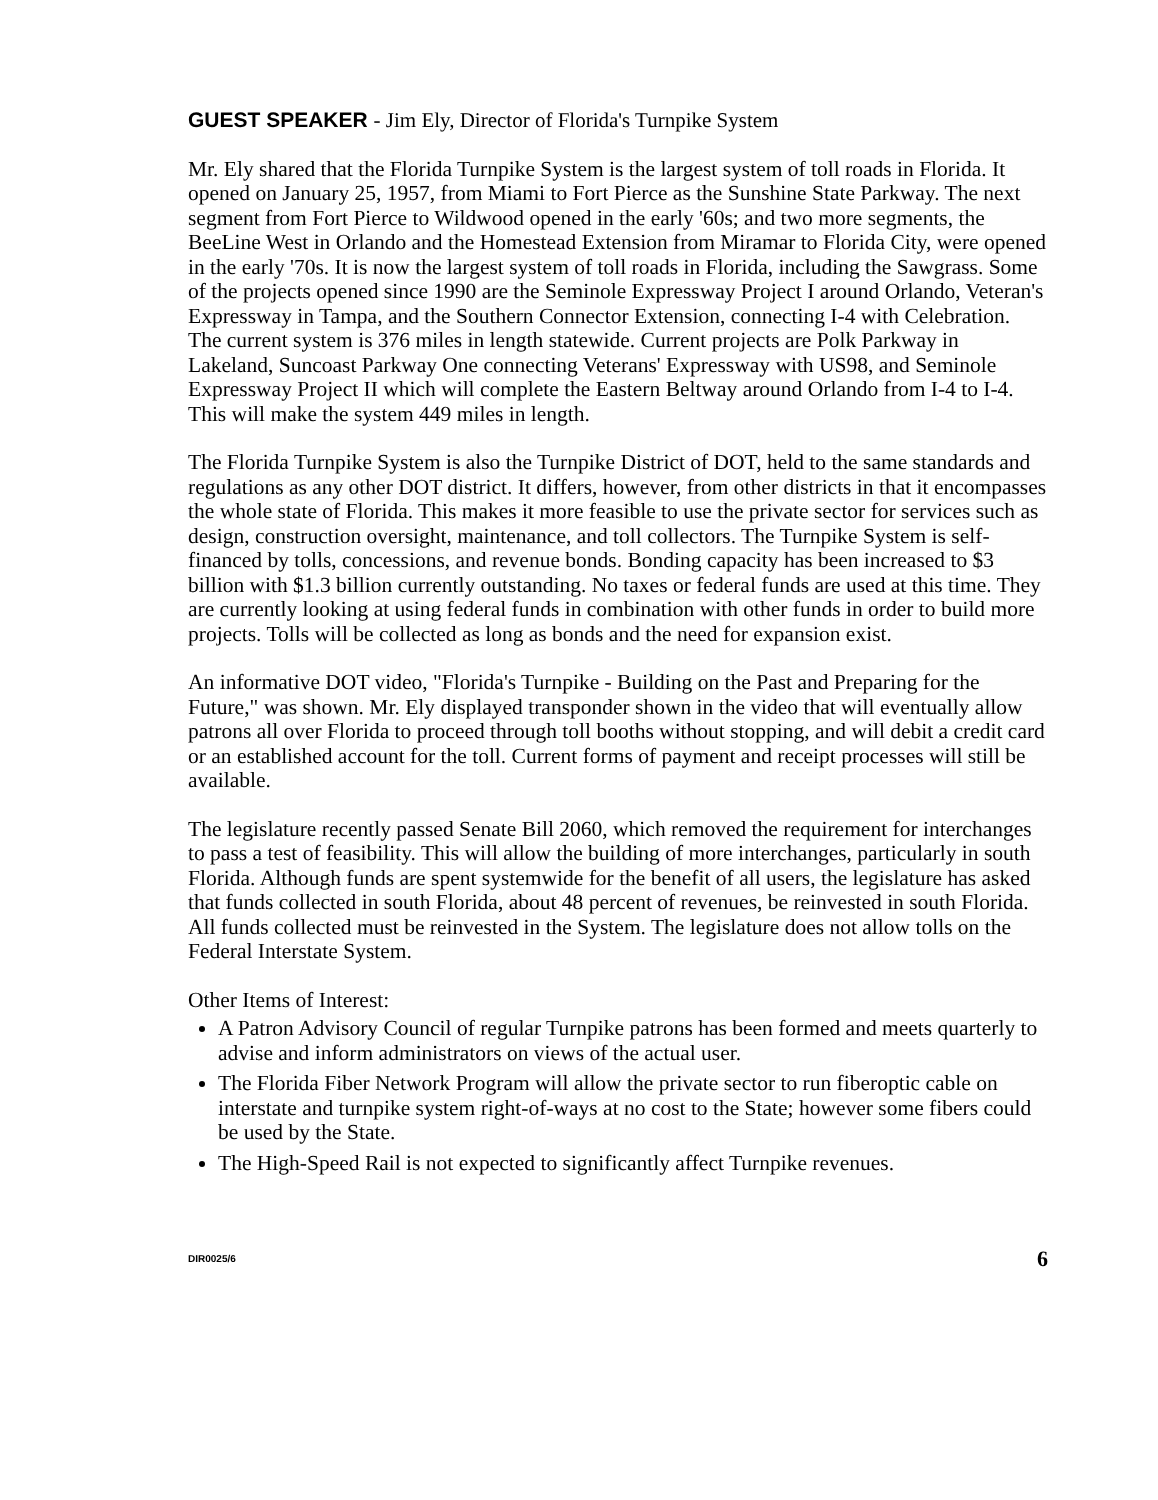GUEST SPEAKER - Jim Ely, Director of Florida's Turnpike System
Mr. Ely shared that the Florida Turnpike System is the largest system of toll roads in Florida. It opened on January 25, 1957, from Miami to Fort Pierce as the Sunshine State Parkway. The next segment from Fort Pierce to Wildwood opened in the early '60s; and two more segments, the BeeLine West in Orlando and the Homestead Extension from Miramar to Florida City, were opened in the early '70s. It is now the largest system of toll roads in Florida, including the Sawgrass. Some of the projects opened since 1990 are the Seminole Expressway Project I around Orlando, Veteran's Expressway in Tampa, and the Southern Connector Extension, connecting I-4 with Celebration. The current system is 376 miles in length statewide. Current projects are Polk Parkway in Lakeland, Suncoast Parkway One connecting Veterans' Expressway with US98, and Seminole Expressway Project II which will complete the Eastern Beltway around Orlando from I-4 to I-4. This will make the system 449 miles in length.
The Florida Turnpike System is also the Turnpike District of DOT, held to the same standards and regulations as any other DOT district. It differs, however, from other districts in that it encompasses the whole state of Florida. This makes it more feasible to use the private sector for services such as design, construction oversight, maintenance, and toll collectors. The Turnpike System is self-financed by tolls, concessions, and revenue bonds. Bonding capacity has been increased to $3 billion with $1.3 billion currently outstanding. No taxes or federal funds are used at this time. They are currently looking at using federal funds in combination with other funds in order to build more projects. Tolls will be collected as long as bonds and the need for expansion exist.
An informative DOT video, "Florida's Turnpike - Building on the Past and Preparing for the Future," was shown. Mr. Ely displayed transponder shown in the video that will eventually allow patrons all over Florida to proceed through toll booths without stopping, and will debit a credit card or an established account for the toll. Current forms of payment and receipt processes will still be available.
The legislature recently passed Senate Bill 2060, which removed the requirement for interchanges to pass a test of feasibility. This will allow the building of more interchanges, particularly in south Florida. Although funds are spent systemwide for the benefit of all users, the legislature has asked that funds collected in south Florida, about 48 percent of revenues, be reinvested in south Florida. All funds collected must be reinvested in the System. The legislature does not allow tolls on the Federal Interstate System.
Other Items of Interest:
A Patron Advisory Council of regular Turnpike patrons has been formed and meets quarterly to advise and inform administrators on views of the actual user.
The Florida Fiber Network Program will allow the private sector to run fiberoptic cable on interstate and turnpike system right-of-ways at no cost to the State; however some fibers could be used by the State.
The High-Speed Rail is not expected to significantly affect Turnpike revenues.
DIR0025/6 6